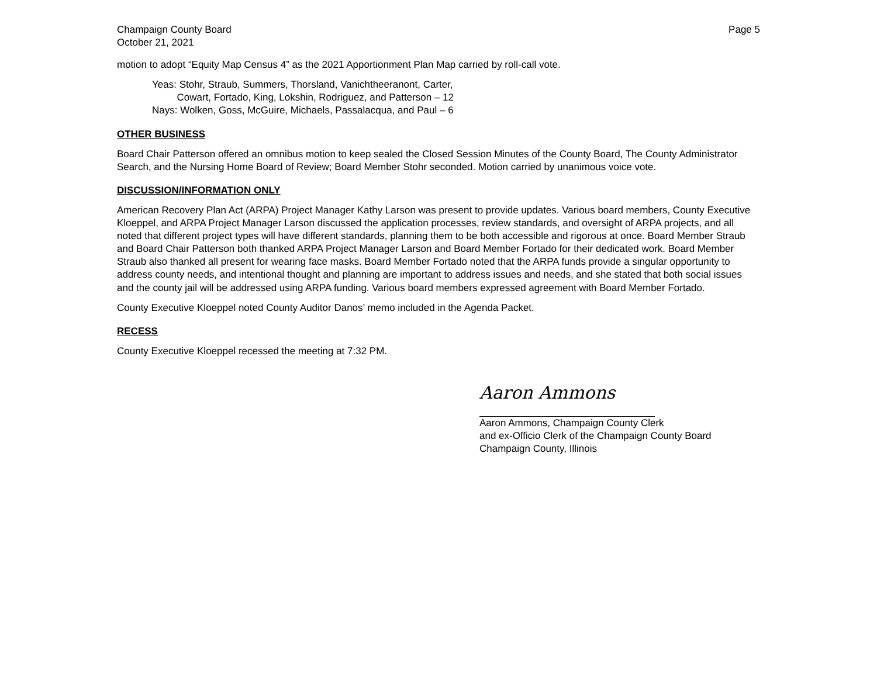Champaign County Board
October 21, 2021
Page 5
motion to adopt “Equity Map Census 4” as the 2021 Apportionment Plan Map carried by roll-call vote.
Yeas: Stohr, Straub, Summers, Thorsland, Vanichtheeranont, Carter,
Cowart, Fortado, King, Lokshin, Rodriguez, and Patterson – 12
Nays: Wolken, Goss, McGuire, Michaels, Passalacqua, and Paul – 6
OTHER BUSINESS
Board Chair Patterson offered an omnibus motion to keep sealed the Closed Session Minutes of the County Board, The County Administrator Search, and the Nursing Home Board of Review; Board Member Stohr seconded. Motion carried by unanimous voice vote.
DISCUSSION/INFORMATION ONLY
American Recovery Plan Act (ARPA) Project Manager Kathy Larson was present to provide updates. Various board members, County Executive Kloeppel, and ARPA Project Manager Larson discussed the application processes, review standards, and oversight of ARPA projects, and all noted that different project types will have different standards, planning them to be both accessible and rigorous at once. Board Member Straub and Board Chair Patterson both thanked ARPA Project Manager Larson and Board Member Fortado for their dedicated work. Board Member Straub also thanked all present for wearing face masks. Board Member Fortado noted that the ARPA funds provide a singular opportunity to address county needs, and intentional thought and planning are important to address issues and needs, and she stated that both social issues and the county jail will be addressed using ARPA funding. Various board members expressed agreement with Board Member Fortado.
County Executive Kloeppel noted County Auditor Danos’ memo included in the Agenda Packet.
RECESS
County Executive Kloeppel recessed the meeting at 7:32 PM.
Aaron Ammons
Aaron Ammons, Champaign County Clerk
and ex-Officio Clerk of the Champaign County Board
Champaign County, Illinois